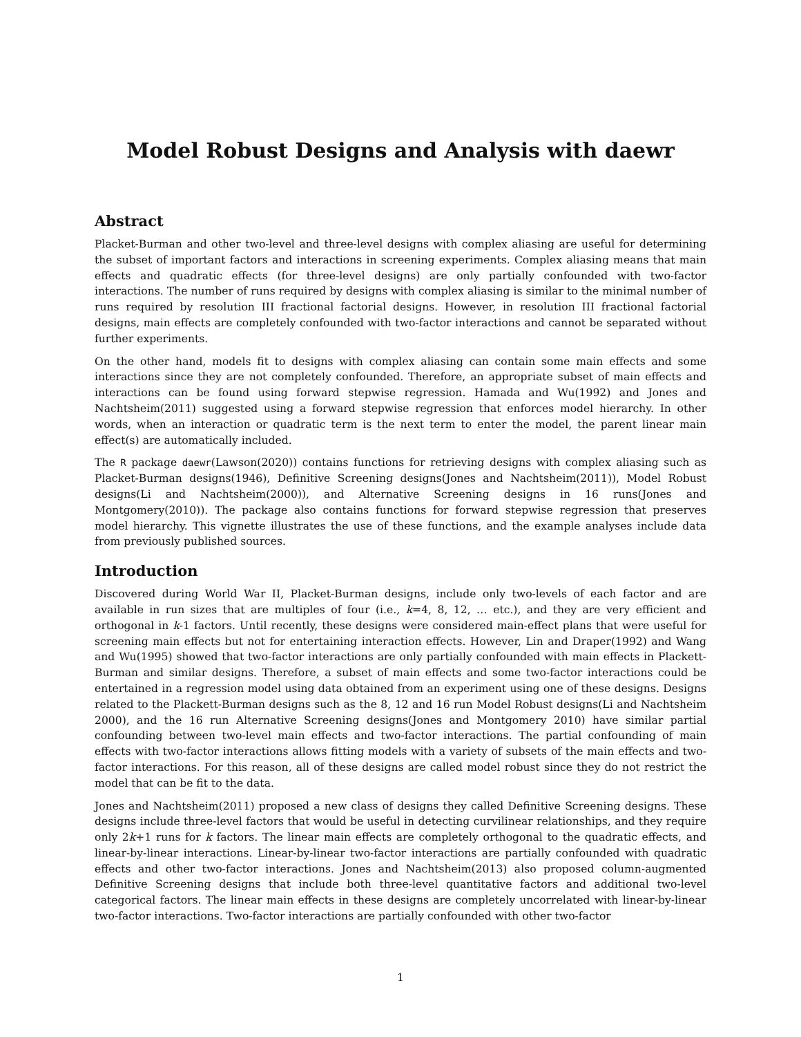Model Robust Designs and Analysis with daewr
Abstract
Placket-Burman and other two-level and three-level designs with complex aliasing are useful for determining the subset of important factors and interactions in screening experiments. Complex aliasing means that main effects and quadratic effects (for three-level designs) are only partially confounded with two-factor interactions. The number of runs required by designs with complex aliasing is similar to the minimal number of runs required by resolution III fractional factorial designs. However, in resolution III fractional factorial designs, main effects are completely confounded with two-factor interactions and cannot be separated without further experiments.
On the other hand, models fit to designs with complex aliasing can contain some main effects and some interactions since they are not completely confounded. Therefore, an appropriate subset of main effects and interactions can be found using forward stepwise regression. Hamada and Wu(1992) and Jones and Nachtsheim(2011) suggested using a forward stepwise regression that enforces model hierarchy. In other words, when an interaction or quadratic term is the next term to enter the model, the parent linear main effect(s) are automatically included.
The R package daewr(Lawson(2020)) contains functions for retrieving designs with complex aliasing such as Placket-Burman designs(1946), Definitive Screening designs(Jones and Nachtsheim(2011)), Model Robust designs(Li and Nachtsheim(2000)), and Alternative Screening designs in 16 runs(Jones and Montgomery(2010)). The package also contains functions for forward stepwise regression that preserves model hierarchy. This vignette illustrates the use of these functions, and the example analyses include data from previously published sources.
Introduction
Discovered during World War II, Placket-Burman designs, include only two-levels of each factor and are available in run sizes that are multiples of four (i.e., k=4, 8, 12, … etc.), and they are very efficient and orthogonal in k-1 factors. Until recently, these designs were considered main-effect plans that were useful for screening main effects but not for entertaining interaction effects. However, Lin and Draper(1992) and Wang and Wu(1995) showed that two-factor interactions are only partially confounded with main effects in Plackett-Burman and similar designs. Therefore, a subset of main effects and some two-factor interactions could be entertained in a regression model using data obtained from an experiment using one of these designs. Designs related to the Plackett-Burman designs such as the 8, 12 and 16 run Model Robust designs(Li and Nachtsheim 2000), and the 16 run Alternative Screening designs(Jones and Montgomery 2010) have similar partial confounding between two-level main effects and two-factor interactions. The partial confounding of main effects with two-factor interactions allows fitting models with a variety of subsets of the main effects and two-factor interactions. For this reason, all of these designs are called model robust since they do not restrict the model that can be fit to the data.
Jones and Nachtsheim(2011) proposed a new class of designs they called Definitive Screening designs. These designs include three-level factors that would be useful in detecting curvilinear relationships, and they require only 2k+1 runs for k factors. The linear main effects are completely orthogonal to the quadratic effects, and linear-by-linear interactions. Linear-by-linear two-factor interactions are partially confounded with quadratic effects and other two-factor interactions. Jones and Nachtsheim(2013) also proposed column-augmented Definitive Screening designs that include both three-level quantitative factors and additional two-level categorical factors. The linear main effects in these designs are completely uncorrelated with linear-by-linear two-factor interactions. Two-factor interactions are partially confounded with other two-factor
1